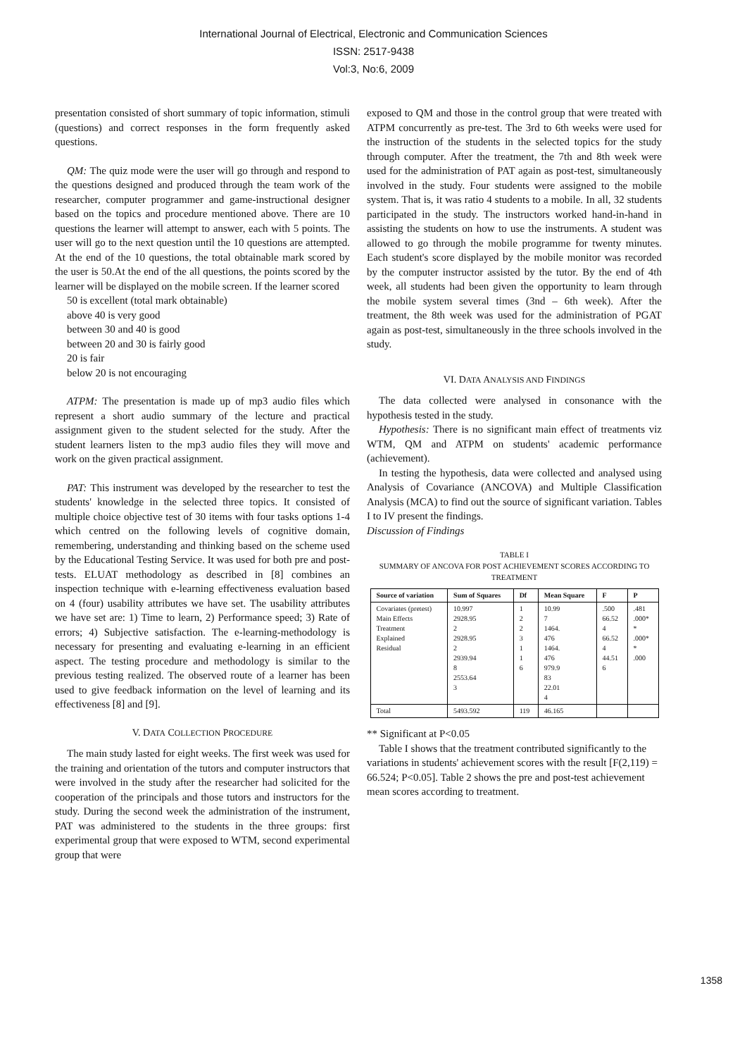International Journal of Electrical, Electronic and Communication Sciences
ISSN: 2517-9438
Vol:3, No:6, 2009
presentation consisted of short summary of topic information, stimuli (questions) and correct responses in the form frequently asked questions.
QM: The quiz mode were the user will go through and respond to the questions designed and produced through the team work of the researcher, computer programmer and game-instructional designer based on the topics and procedure mentioned above. There are 10 questions the learner will attempt to answer, each with 5 points. The user will go to the next question until the 10 questions are attempted. At the end of the 10 questions, the total obtainable mark scored by the user is 50.At the end of the all questions, the points scored by the learner will be displayed on the mobile screen. If the learner scored
50 is excellent (total mark obtainable)
above 40 is very good
between 30 and 40 is good
between 20 and 30 is fairly good
20 is fair
below 20 is not encouraging
ATPM: The presentation is made up of mp3 audio files which represent a short audio summary of the lecture and practical assignment given to the student selected for the study. After the student learners listen to the mp3 audio files they will move and work on the given practical assignment.
PAT: This instrument was developed by the researcher to test the students' knowledge in the selected three topics. It consisted of multiple choice objective test of 30 items with four tasks options 1-4 which centred on the following levels of cognitive domain, remembering, understanding and thinking based on the scheme used by the Educational Testing Service. It was used for both pre and post-tests. ELUAT methodology as described in [8] combines an inspection technique with e-learning effectiveness evaluation based on 4 (four) usability attributes we have set. The usability attributes we have set are: 1) Time to learn, 2) Performance speed; 3) Rate of errors; 4) Subjective satisfaction. The e-learning-methodology is necessary for presenting and evaluating e-learning in an efficient aspect. The testing procedure and methodology is similar to the previous testing realized. The observed route of a learner has been used to give feedback information on the level of learning and its effectiveness [8] and [9].
V. DATA COLLECTION PROCEDURE
The main study lasted for eight weeks. The first week was used for the training and orientation of the tutors and computer instructors that were involved in the study after the researcher had solicited for the cooperation of the principals and those tutors and instructors for the study. During the second week the administration of the instrument, PAT was administered to the students in the three groups: first experimental group that were exposed to WTM, second experimental group that were
exposed to QM and those in the control group that were treated with ATPM concurrently as pre-test. The 3rd to 6th weeks were used for the instruction of the students in the selected topics for the study through computer. After the treatment, the 7th and 8th week were used for the administration of PAT again as post-test, simultaneously involved in the study. Four students were assigned to the mobile system. That is, it was ratio 4 students to a mobile. In all, 32 students participated in the study. The instructors worked hand-in-hand in assisting the students on how to use the instruments. A student was allowed to go through the mobile programme for twenty minutes. Each student's score displayed by the mobile monitor was recorded by the computer instructor assisted by the tutor. By the end of 4th week, all students had been given the opportunity to learn through the mobile system several times (3nd – 6th week). After the treatment, the 8th week was used for the administration of PGAT again as post-test, simultaneously in the three schools involved in the study.
VI. DATA ANALYSIS AND FINDINGS
The data collected were analysed in consonance with the hypothesis tested in the study.
Hypothesis: There is no significant main effect of treatments viz WTM, QM and ATPM on students' academic performance (achievement).
In testing the hypothesis, data were collected and analysed using Analysis of Covariance (ANCOVA) and Multiple Classification Analysis (MCA) to find out the source of significant variation. Tables I to IV present the findings.
Discussion of Findings
TABLE I
SUMMARY OF ANCOVA FOR POST ACHIEVEMENT SCORES ACCORDING TO TREATMENT
| Source of variation | Sum of Squares | Df | Mean Square | F | P |
| --- | --- | --- | --- | --- | --- |
| Covariates (pretest) Main Effects Treatment Explained Residual | 10.997 2928.95 2 2928.95 2 2939.94 8 2553.64 3 | 1 2 2 3 1 1 6 | 10.99 7 1464. 476 1464. 476 979.9 83 22.01 4 | .500 66.52 4 66.52 4 44.51 6 | .481 .000* * .000* * .000 |
| Total | 5493.592 | 119 | 46.165 | | |
** Significant at P<0.05
Table I shows that the treatment contributed significantly to the variations in students' achievement scores with the result [F(2,119) = 66.524; P<0.05]. Table 2 shows the pre and post-test achievement mean scores according to treatment.
1358